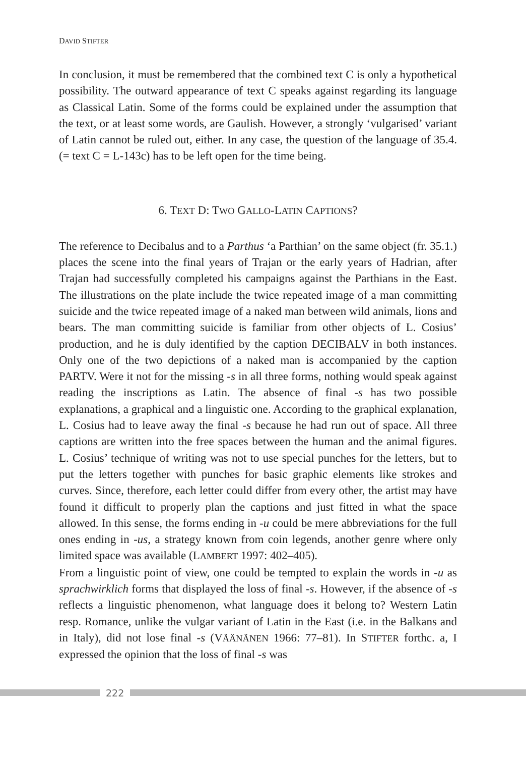DAVID STIFTER
In conclusion, it must be remembered that the combined text C is only a hypothetical possibility. The outward appearance of text C speaks against regarding its language as Classical Latin. Some of the forms could be explained under the assumption that the text, or at least some words, are Gaulish. However, a strongly ‘vulgarised’ variant of Latin cannot be ruled out, either. In any case, the question of the language of 35.4. (= text C = L-143c) has to be left open for the time being.
6. TEXT D: TWO GALLO-LATIN CAPTIONS?
The reference to Decibalus and to a Parthus ‘a Parthian’ on the same object (fr. 35.1.) places the scene into the final years of Trajan or the early years of Hadrian, after Trajan had successfully completed his campaigns against the Parthians in the East. The illustrations on the plate include the twice repeated image of a man committing suicide and the twice repeated image of a naked man between wild animals, lions and bears. The man committing suicide is familiar from other objects of L. Cosius’ production, and he is duly identified by the caption DECIBALV in both instances. Only one of the two depictions of a naked man is accompanied by the caption PARTV. Were it not for the missing -s in all three forms, nothing would speak against reading the inscriptions as Latin. The absence of final -s has two possible explanations, a graphical and a linguistic one. According to the graphical explanation, L. Cosius had to leave away the final -s because he had run out of space. All three captions are written into the free spaces between the human and the animal figures. L. Cosius’ technique of writing was not to use special punches for the letters, but to put the letters together with punches for basic graphic elements like strokes and curves. Since, therefore, each letter could differ from every other, the artist may have found it difficult to properly plan the captions and just fitted in what the space allowed. In this sense, the forms ending in -u could be mere abbreviations for the full ones ending in -us, a strategy known from coin legends, another genre where only limited space was available (LAMBERT 1997: 402–405).
From a linguistic point of view, one could be tempted to explain the words in -u as sprachwirklich forms that displayed the loss of final -s. However, if the absence of -s reflects a linguistic phenomenon, what language does it belong to? Western Latin resp. Romance, unlike the vulgar variant of Latin in the East (i.e. in the Balkans and in Italy), did not lose final -s (VÄÄNÄNEN 1966: 77–81). In STIFTER forthc. a, I expressed the opinion that the loss of final -s was
222